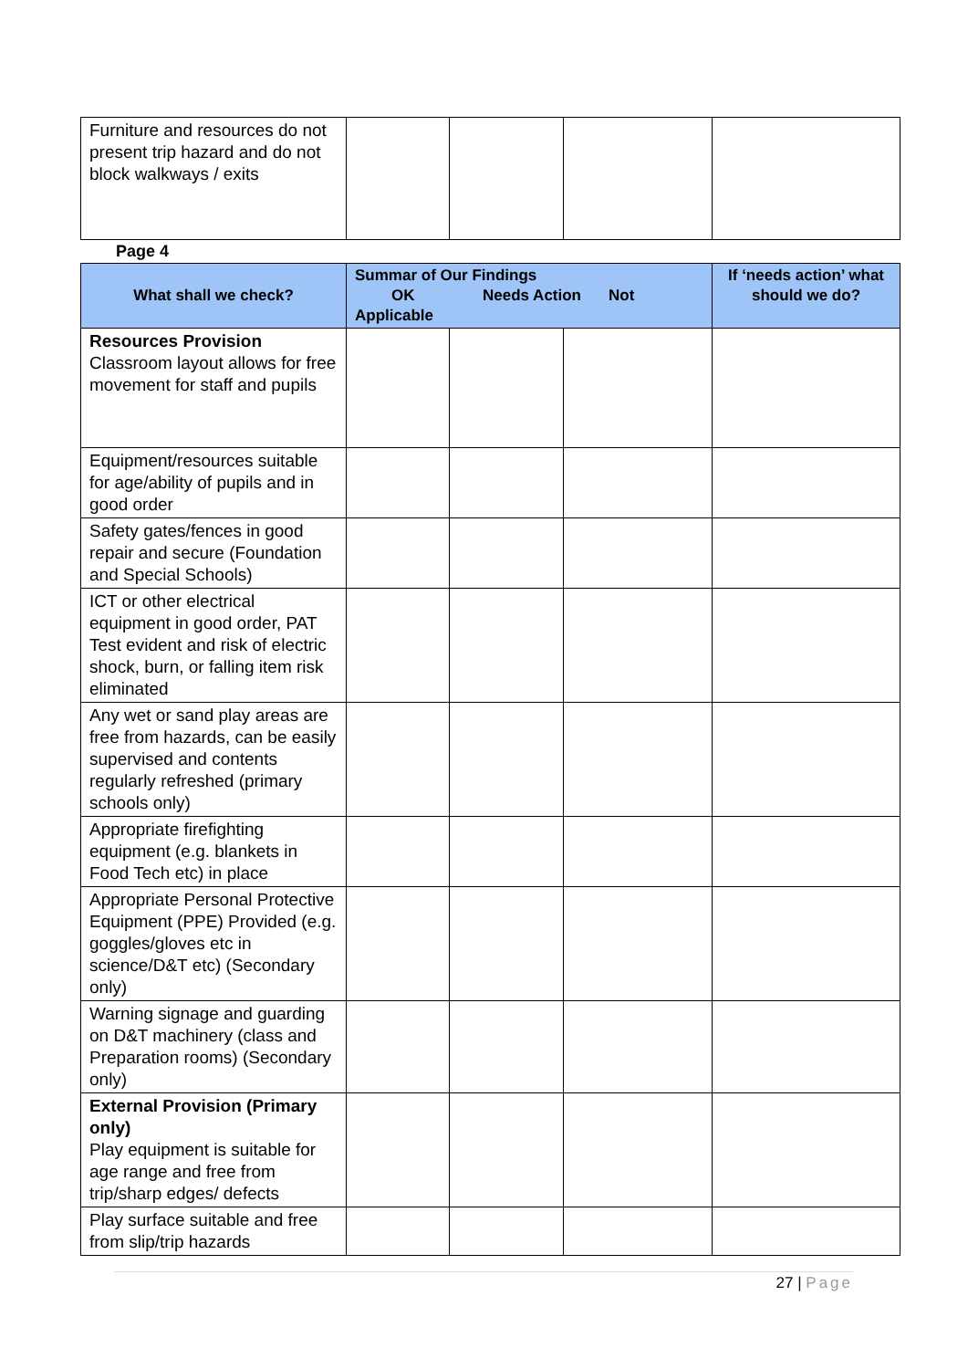| Furniture and resources do not present trip hazard and do not block walkways / exits | | | | |
Page 4
| What shall we check? | Summar of Our Findings OK Needs Action Not Applicable | | | If ‘needs action’ what should we do? |
| --- | --- | --- | --- | --- |
| Resources Provision Classroom layout allows for free movement for staff and pupils | | | | |
| Equipment/resources suitable for age/ability of pupils and in good order | | | | |
| Safety gates/fences in good repair and secure (Foundation and Special Schools) | | | | |
| ICT or other electrical equipment in good order, PAT Test evident and risk of electric shock, burn, or falling item risk eliminated | | | | |
| Any wet or sand play areas are free from hazards, can be easily supervised and contents regularly refreshed (primary schools only) | | | | |
| Appropriate firefighting equipment (e.g. blankets in Food Tech etc) in place | | | | |
| Appropriate Personal Protective Equipment (PPE) Provided (e.g. goggles/gloves etc in science/D&T etc) (Secondary only) | | | | |
| Warning signage and guarding on D&T machinery (class and Preparation rooms) (Secondary only) | | | | |
| External Provision (Primary only) Play equipment is suitable for age range and free from trip/sharp edges/ defects | | | | |
| Play surface suitable and free from slip/trip hazards | | | | |
27 | Page